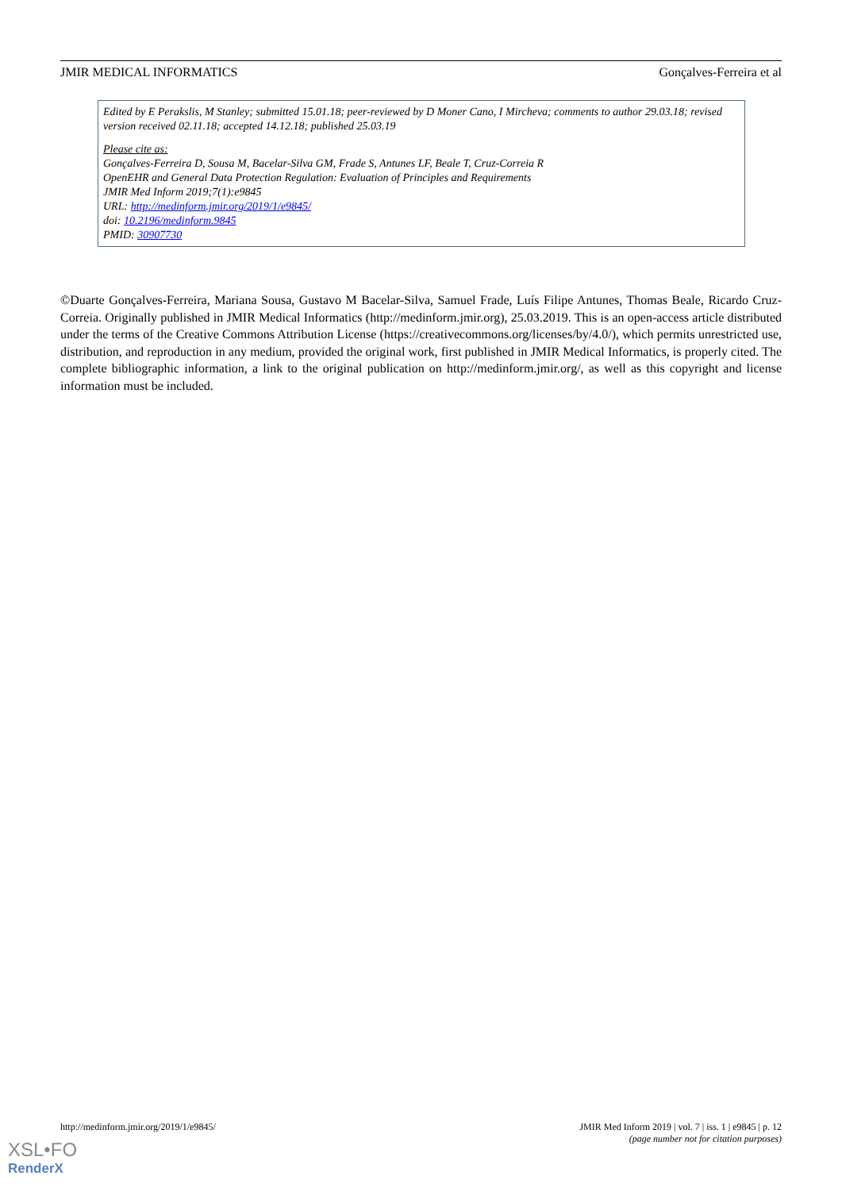JMIR MEDICAL INFORMATICS Gonçalves-Ferreira et al
Edited by E Perakslis, M Stanley; submitted 15.01.18; peer-reviewed by D Moner Cano, I Mircheva; comments to author 29.03.18; revised version received 02.11.18; accepted 14.12.18; published 25.03.19
Please cite as:
Gonçalves-Ferreira D, Sousa M, Bacelar-Silva GM, Frade S, Antunes LF, Beale T, Cruz-Correia R
OpenEHR and General Data Protection Regulation: Evaluation of Principles and Requirements
JMIR Med Inform 2019;7(1):e9845
URL: http://medinform.jmir.org/2019/1/e9845/
doi: 10.2196/medinform.9845
PMID: 30907730
©Duarte Gonçalves-Ferreira, Mariana Sousa, Gustavo M Bacelar-Silva, Samuel Frade, Luís Filipe Antunes, Thomas Beale, Ricardo Cruz-Correia. Originally published in JMIR Medical Informatics (http://medinform.jmir.org), 25.03.2019. This is an open-access article distributed under the terms of the Creative Commons Attribution License (https://creativecommons.org/licenses/by/4.0/), which permits unrestricted use, distribution, and reproduction in any medium, provided the original work, first published in JMIR Medical Informatics, is properly cited. The complete bibliographic information, a link to the original publication on http://medinform.jmir.org/, as well as this copyright and license information must be included.
http://medinform.jmir.org/2019/1/e9845/ JMIR Med Inform 2019 | vol. 7 | iss. 1 | e9845 | p. 12
(page number not for citation purposes)
XSL•FO
RenderX